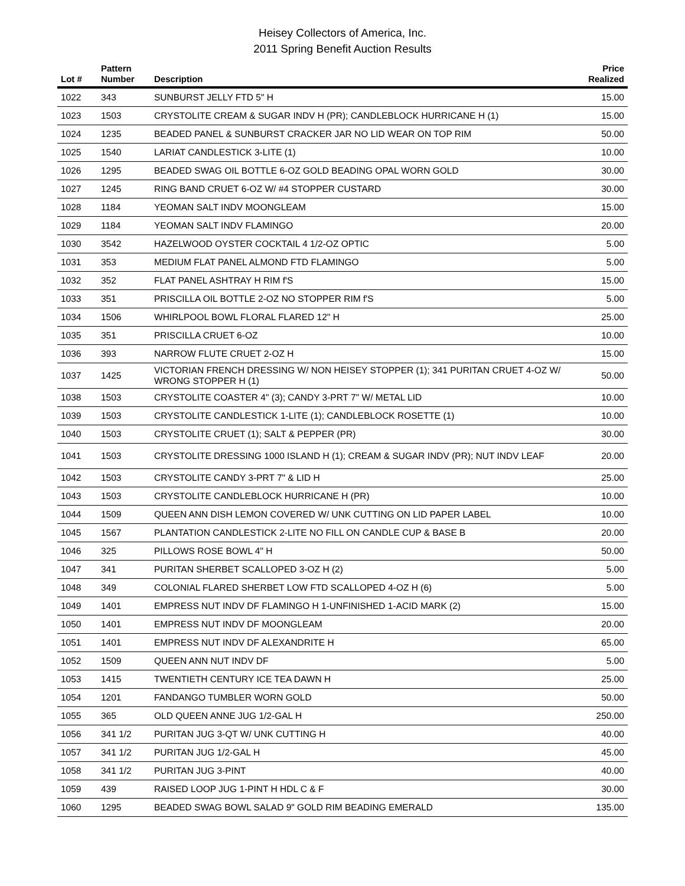Heisey Collectors of America, Inc.
2011 Spring Benefit Auction Results
| Lot # | Pattern Number | Description | Price Realized |
| --- | --- | --- | --- |
| 1022 | 343 | SUNBURST JELLY FTD 5" H | 15.00 |
| 1023 | 1503 | CRYSTOLITE CREAM & SUGAR INDV H (PR); CANDLEBLOCK HURRICANE H (1) | 15.00 |
| 1024 | 1235 | BEADED PANEL & SUNBURST CRACKER JAR NO LID WEAR ON TOP RIM | 50.00 |
| 1025 | 1540 | LARIAT CANDLESTICK 3-LITE (1) | 10.00 |
| 1026 | 1295 | BEADED SWAG OIL BOTTLE 6-OZ GOLD BEADING OPAL WORN GOLD | 30.00 |
| 1027 | 1245 | RING BAND CRUET 6-OZ W/ #4 STOPPER CUSTARD | 30.00 |
| 1028 | 1184 | YEOMAN SALT INDV MOONGLEAM | 15.00 |
| 1029 | 1184 | YEOMAN SALT INDV FLAMINGO | 20.00 |
| 1030 | 3542 | HAZELWOOD OYSTER COCKTAIL 4 1/2-OZ OPTIC | 5.00 |
| 1031 | 353 | MEDIUM FLAT PANEL ALMOND FTD FLAMINGO | 5.00 |
| 1032 | 352 | FLAT PANEL ASHTRAY H RIM f'S | 15.00 |
| 1033 | 351 | PRISCILLA OIL BOTTLE 2-OZ NO STOPPER RIM f'S | 5.00 |
| 1034 | 1506 | WHIRLPOOL BOWL FLORAL FLARED 12" H | 25.00 |
| 1035 | 351 | PRISCILLA CRUET 6-OZ | 10.00 |
| 1036 | 393 | NARROW FLUTE CRUET 2-OZ H | 15.00 |
| 1037 | 1425 | VICTORIAN FRENCH DRESSING W/ NON HEISEY STOPPER (1); 341 PURITAN CRUET 4-OZ W/ WRONG STOPPER H (1) | 50.00 |
| 1038 | 1503 | CRYSTOLITE COASTER 4" (3); CANDY 3-PRT 7" W/ METAL LID | 10.00 |
| 1039 | 1503 | CRYSTOLITE CANDLESTICK 1-LITE (1); CANDLEBLOCK ROSETTE (1) | 10.00 |
| 1040 | 1503 | CRYSTOLITE CRUET (1); SALT & PEPPER (PR) | 30.00 |
| 1041 | 1503 | CRYSTOLITE DRESSING 1000 ISLAND H (1); CREAM & SUGAR INDV (PR); NUT INDV LEAF | 20.00 |
| 1042 | 1503 | CRYSTOLITE CANDY 3-PRT 7" & LID H | 25.00 |
| 1043 | 1503 | CRYSTOLITE CANDLEBLOCK HURRICANE H (PR) | 10.00 |
| 1044 | 1509 | QUEEN ANN DISH LEMON COVERED W/ UNK CUTTING ON LID PAPER LABEL | 10.00 |
| 1045 | 1567 | PLANTATION CANDLESTICK 2-LITE NO FILL ON CANDLE CUP & BASE B | 20.00 |
| 1046 | 325 | PILLOWS ROSE BOWL 4" H | 50.00 |
| 1047 | 341 | PURITAN SHERBET SCALLOPED 3-OZ H (2) | 5.00 |
| 1048 | 349 | COLONIAL FLARED SHERBET LOW FTD SCALLOPED 4-OZ H (6) | 5.00 |
| 1049 | 1401 | EMPRESS NUT INDV DF FLAMINGO H 1-UNFINISHED 1-ACID MARK (2) | 15.00 |
| 1050 | 1401 | EMPRESS NUT INDV DF MOONGLEAM | 20.00 |
| 1051 | 1401 | EMPRESS NUT INDV DF ALEXANDRITE H | 65.00 |
| 1052 | 1509 | QUEEN ANN NUT INDV DF | 5.00 |
| 1053 | 1415 | TWENTIETH CENTURY ICE TEA DAWN H | 25.00 |
| 1054 | 1201 | FANDANGO TUMBLER WORN GOLD | 50.00 |
| 1055 | 365 | OLD QUEEN ANNE JUG 1/2-GAL H | 250.00 |
| 1056 | 341 1/2 | PURITAN JUG 3-QT W/ UNK CUTTING H | 40.00 |
| 1057 | 341 1/2 | PURITAN JUG 1/2-GAL H | 45.00 |
| 1058 | 341 1/2 | PURITAN JUG 3-PINT | 40.00 |
| 1059 | 439 | RAISED LOOP JUG 1-PINT H HDL C & F | 30.00 |
| 1060 | 1295 | BEADED SWAG BOWL SALAD 9" GOLD RIM BEADING EMERALD | 135.00 |